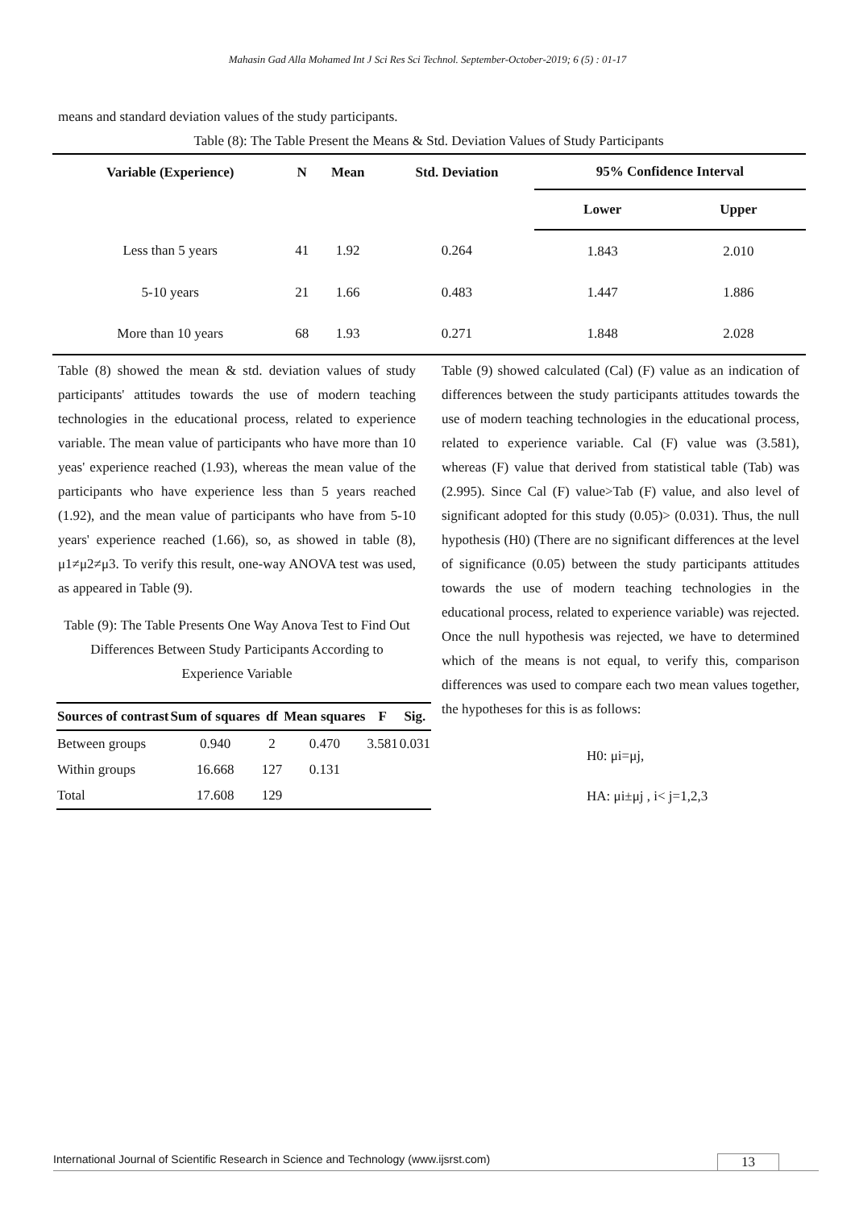Mahasin Gad Alla Mohamed Int J Sci Res Sci Technol. September-October-2019; 6 (5) : 01-17
means and standard deviation values of the study participants.
Table (8): The Table Present the Means & Std. Deviation Values of Study Participants
| Variable (Experience) | N | Mean | Std. Deviation | 95% Confidence Interval | |
| --- | --- | --- | --- | --- | --- |
| | | | | Lower | Upper |
| Less than 5 years | 41 | 1.92 | 0.264 | 1.843 | 2.010 |
| 5-10 years | 21 | 1.66 | 0.483 | 1.447 | 1.886 |
| More than 10 years | 68 | 1.93 | 0.271 | 1.848 | 2.028 |
Table (8) showed the mean & std. deviation values of study participants' attitudes towards the use of modern teaching technologies in the educational process, related to experience variable. The mean value of participants who have more than 10 yeas' experience reached (1.93), whereas the mean value of the participants who have experience less than 5 years reached (1.92), and the mean value of participants who have from 5-10 years' experience reached (1.66), so, as showed in table (8), μ1≠μ2≠μ3. To verify this result, one-way ANOVA test was used, as appeared in Table (9).
Table (9): The Table Presents One Way Anova Test to Find Out Differences Between Study Participants According to Experience Variable
| Sources of contrast | Sum of squares | df | Mean squares | F | Sig. |
| --- | --- | --- | --- | --- | --- |
| Between groups | 0.940 | 2 | 0.470 | 3.581 | 0.031 |
| Within groups | 16.668 | 127 | 0.131 | | |
| Total | 17.608 | 129 | | | |
Table (9) showed calculated (Cal) (F) value as an indication of differences between the study participants attitudes towards the use of modern teaching technologies in the educational process, related to experience variable. Cal (F) value was (3.581), whereas (F) value that derived from statistical table (Tab) was (2.995). Since Cal (F) value>Tab (F) value, and also level of significant adopted for this study (0.05)> (0.031). Thus, the null hypothesis (H0) (There are no significant differences at the level of significance (0.05) between the study participants attitudes towards the use of modern teaching technologies in the educational process, related to experience variable) was rejected. Once the null hypothesis was rejected, we have to determined which of the means is not equal, to verify this, comparison differences was used to compare each two mean values together, the hypotheses for this is as follows:
H0: μi=μj,
HA: μi±μj , i< j=1,2,3
International Journal of Scientific Research in Science and Technology (www.ijsrst.com)
13